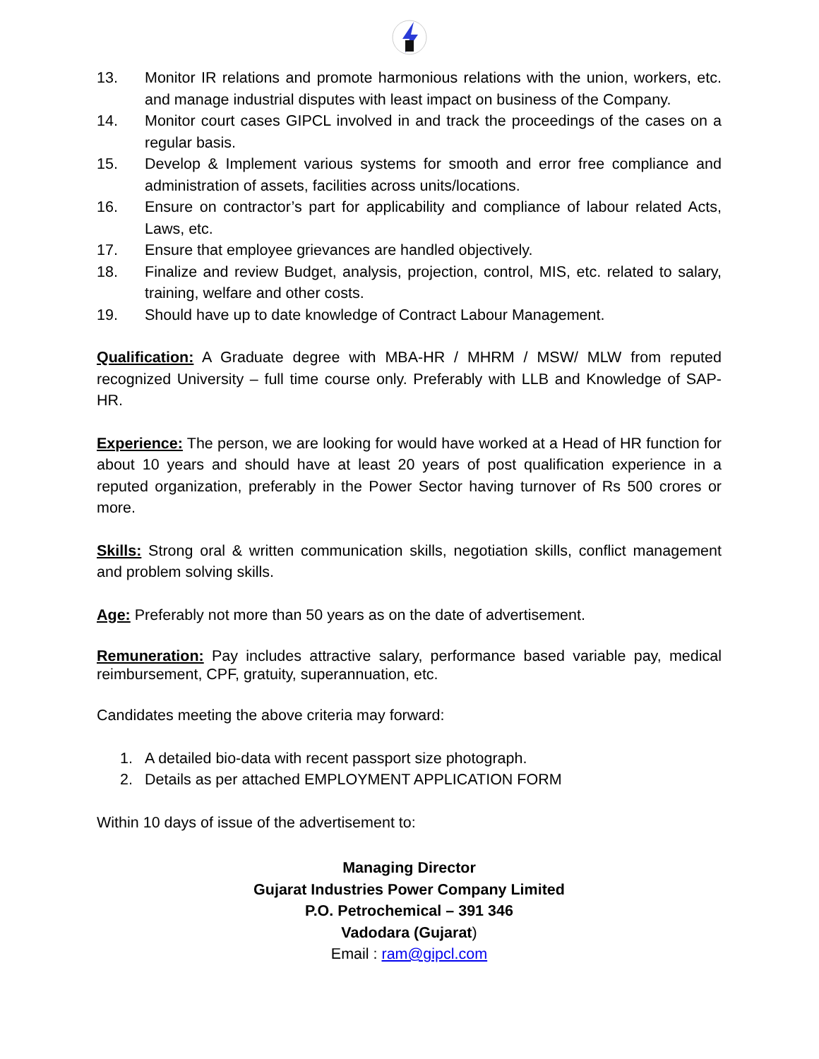13. Monitor IR relations and promote harmonious relations with the union, workers, etc. and manage industrial disputes with least impact on business of the Company.
14. Monitor court cases GIPCL involved in and track the proceedings of the cases on a regular basis.
15. Develop & Implement various systems for smooth and error free compliance and administration of assets, facilities across units/locations.
16. Ensure on contractor’s part for applicability and compliance of labour related Acts, Laws, etc.
17. Ensure that employee grievances are handled objectively.
18. Finalize and review Budget, analysis, projection, control, MIS, etc. related to salary, training, welfare and other costs.
19. Should have up to date knowledge of Contract Labour Management.
Qualification: A Graduate degree with MBA-HR / MHRM / MSW/ MLW from reputed recognized University – full time course only. Preferably with LLB and Knowledge of SAP-HR.
Experience: The person, we are looking for would have worked at a Head of HR function for about 10 years and should have at least 20 years of post qualification experience in a reputed organization, preferably in the Power Sector having turnover of Rs 500 crores or more.
Skills: Strong oral & written communication skills, negotiation skills, conflict management and problem solving skills.
Age: Preferably not more than 50 years as on the date of advertisement.
Remuneration: Pay includes attractive salary, performance based variable pay, medical reimbursement, CPF, gratuity, superannuation, etc.
Candidates meeting the above criteria may forward:
1. A detailed bio-data with recent passport size photograph.
2. Details as per attached EMPLOYMENT APPLICATION FORM
Within 10 days of issue of the advertisement to:
Managing Director
Gujarat Industries Power Company Limited
P.O. Petrochemical – 391 346
Vadodara (Gujarat)
Email : ram@gipcl.com